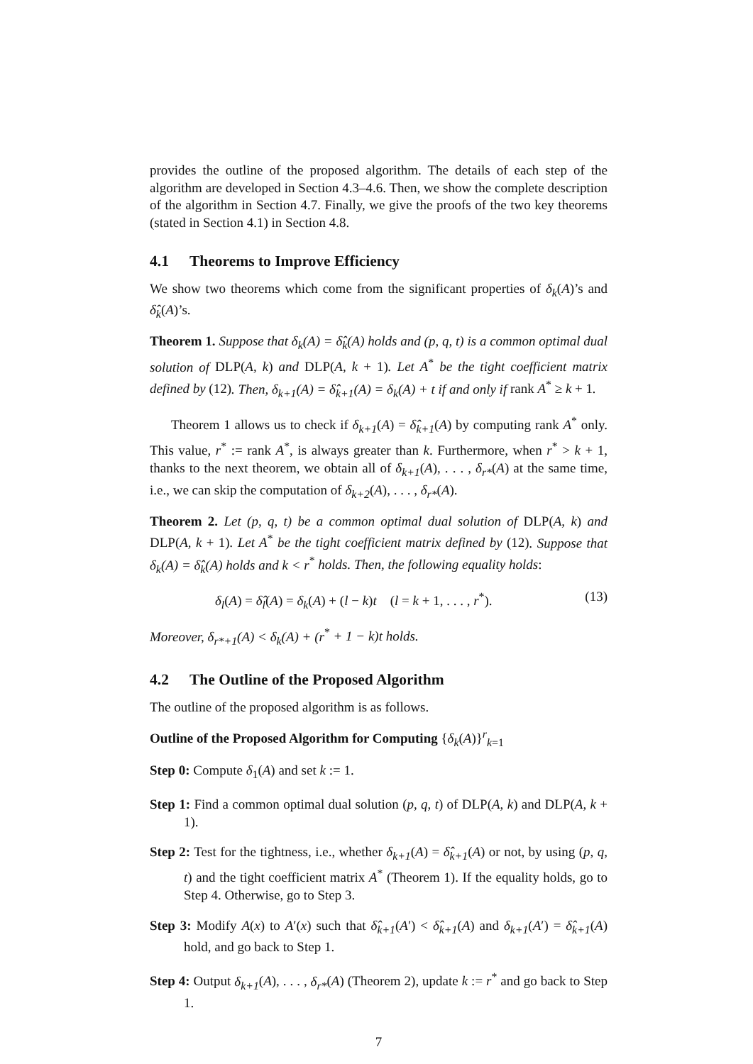provides the outline of the proposed algorithm. The details of each step of the algorithm are developed in Section 4.3–4.6. Then, we show the complete description of the algorithm in Section 4.7. Finally, we give the proofs of the two key theorems (stated in Section 4.1) in Section 4.8.
4.1 Theorems to Improve Efficiency
We show two theorems which come from the significant properties of δ<sub>k</sub>(A)’s and δ̂<sub>k</sub>(A)’s.
Theorem 1. Suppose that δ<sub>k</sub>(A) = δ̂<sub>k</sub>(A) holds and (p, q, t) is a common optimal dual solution of DLP(A, k) and DLP(A, k + 1). Let A<sup>*</sup> be the tight coefficient matrix defined by (12). Then, δ<sub>k+1</sub>(A) = δ̂<sub>k+1</sub>(A) = δ<sub>k</sub>(A) + t if and only if rank A<sup>*</sup> ≥ k + 1.
Theorem 1 allows us to check if δ<sub>k+1</sub>(A) = δ̂<sub>k+1</sub>(A) by computing rank A<sup>*</sup> only. This value, r<sup>*</sup> := rank A<sup>*</sup>, is always greater than k. Furthermore, when r<sup>*</sup> > k + 1, thanks to the next theorem, we obtain all of δ<sub>k+1</sub>(A), . . . , δ<sub>r*</sub>(A) at the same time, i.e., we can skip the computation of δ<sub>k+2</sub>(A), . . . , δ<sub>r*</sub>(A).
Theorem 2. Let (p, q, t) be a common optimal dual solution of DLP(A, k) and DLP(A, k + 1). Let A<sup>*</sup> be the tight coefficient matrix defined by (12). Suppose that δ<sub>k</sub>(A) = δ̂<sub>k</sub>(A) holds and k < r<sup>*</sup> holds. Then, the following equality holds:
δ<sub>l</sub>(A) = δ̂<sub>l</sub>(A) = δ<sub>k</sub>(A) + (l − k)t (l = k + 1, . . . , r<sup>*</sup>). (13)
Moreover, δ<sub>r*+1</sub>(A) < δ<sub>k</sub>(A) + (r<sup>*</sup> + 1 − k)t holds.
4.2 The Outline of the Proposed Algorithm
The outline of the proposed algorithm is as follows.
Outline of the Proposed Algorithm for Computing {δ<sub>k</sub>(A)}<sup>r</sup><sub>k=1</sub>
Step 0: Compute δ<sub>1</sub>(A) and set k := 1.
Step 1: Find a common optimal dual solution (p, q, t) of DLP(A, k) and DLP(A, k + 1).
Step 2: Test for the tightness, i.e., whether δ<sub>k+1</sub>(A) = δ̂<sub>k+1</sub>(A) or not, by using (p, q, t) and the tight coefficient matrix A<sup>*</sup> (Theorem 1). If the equality holds, go to Step 4. Otherwise, go to Step 3.
Step 3: Modify A(x) to A′(x) such that δ̂<sub>k+1</sub>(A′) < δ̂<sub>k+1</sub>(A) and δ<sub>k+1</sub>(A′) = δ̂<sub>k+1</sub>(A) hold, and go back to Step 1.
Step 4: Output δ<sub>k+1</sub>(A), . . . , δ<sub>r*</sub>(A) (Theorem 2), update k := r<sup>*</sup> and go back to Step 1.
7